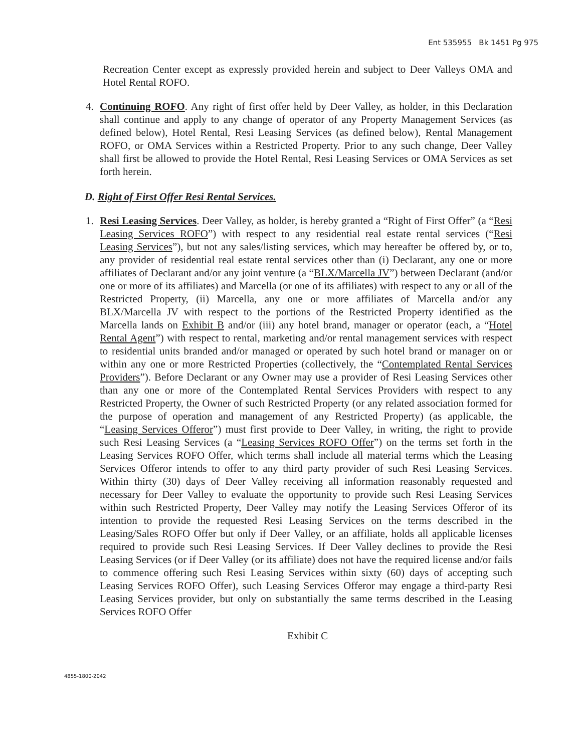Ent 535955 Bk 1451 Pg 975
Recreation Center except as expressly provided herein and subject to Deer Valleys OMA and Hotel Rental ROFO.
4. Continuing ROFO. Any right of first offer held by Deer Valley, as holder, in this Declaration shall continue and apply to any change of operator of any Property Management Services (as defined below), Hotel Rental, Resi Leasing Services (as defined below), Rental Management ROFO, or OMA Services within a Restricted Property. Prior to any such change, Deer Valley shall first be allowed to provide the Hotel Rental, Resi Leasing Services or OMA Services as set forth herein.
D. Right of First Offer Resi Rental Services.
1. Resi Leasing Services. Deer Valley, as holder, is hereby granted a “Right of First Offer” (a “Resi Leasing Services ROFO”) with respect to any residential real estate rental services (“Resi Leasing Services”), but not any sales/listing services, which may hereafter be offered by, or to, any provider of residential real estate rental services other than (i) Declarant, any one or more affiliates of Declarant and/or any joint venture (a “BLX/Marcella JV”) between Declarant (and/or one or more of its affiliates) and Marcella (or one of its affiliates) with respect to any or all of the Restricted Property, (ii) Marcella, any one or more affiliates of Marcella and/or any BLX/Marcella JV with respect to the portions of the Restricted Property identified as the Marcella lands on Exhibit B and/or (iii) any hotel brand, manager or operator (each, a “Hotel Rental Agent”) with respect to rental, marketing and/or rental management services with respect to residential units branded and/or managed or operated by such hotel brand or manager on or within any one or more Restricted Properties (collectively, the “Contemplated Rental Services Providers”). Before Declarant or any Owner may use a provider of Resi Leasing Services other than any one or more of the Contemplated Rental Services Providers with respect to any Restricted Property, the Owner of such Restricted Property (or any related association formed for the purpose of operation and management of any Restricted Property) (as applicable, the “Leasing Services Offeror”) must first provide to Deer Valley, in writing, the right to provide such Resi Leasing Services (a “Leasing Services ROFO Offer”) on the terms set forth in the Leasing Services ROFO Offer, which terms shall include all material terms which the Leasing Services Offeror intends to offer to any third party provider of such Resi Leasing Services. Within thirty (30) days of Deer Valley receiving all information reasonably requested and necessary for Deer Valley to evaluate the opportunity to provide such Resi Leasing Services within such Restricted Property, Deer Valley may notify the Leasing Services Offeror of its intention to provide the requested Resi Leasing Services on the terms described in the Leasing/Sales ROFO Offer but only if Deer Valley, or an affiliate, holds all applicable licenses required to provide such Resi Leasing Services. If Deer Valley declines to provide the Resi Leasing Services (or if Deer Valley (or its affiliate) does not have the required license and/or fails to commence offering such Resi Leasing Services within sixty (60) days of accepting such Leasing Services ROFO Offer), such Leasing Services Offeror may engage a third-party Resi Leasing Services provider, but only on substantially the same terms described in the Leasing Services ROFO Offer
Exhibit C
4855-1800-2042